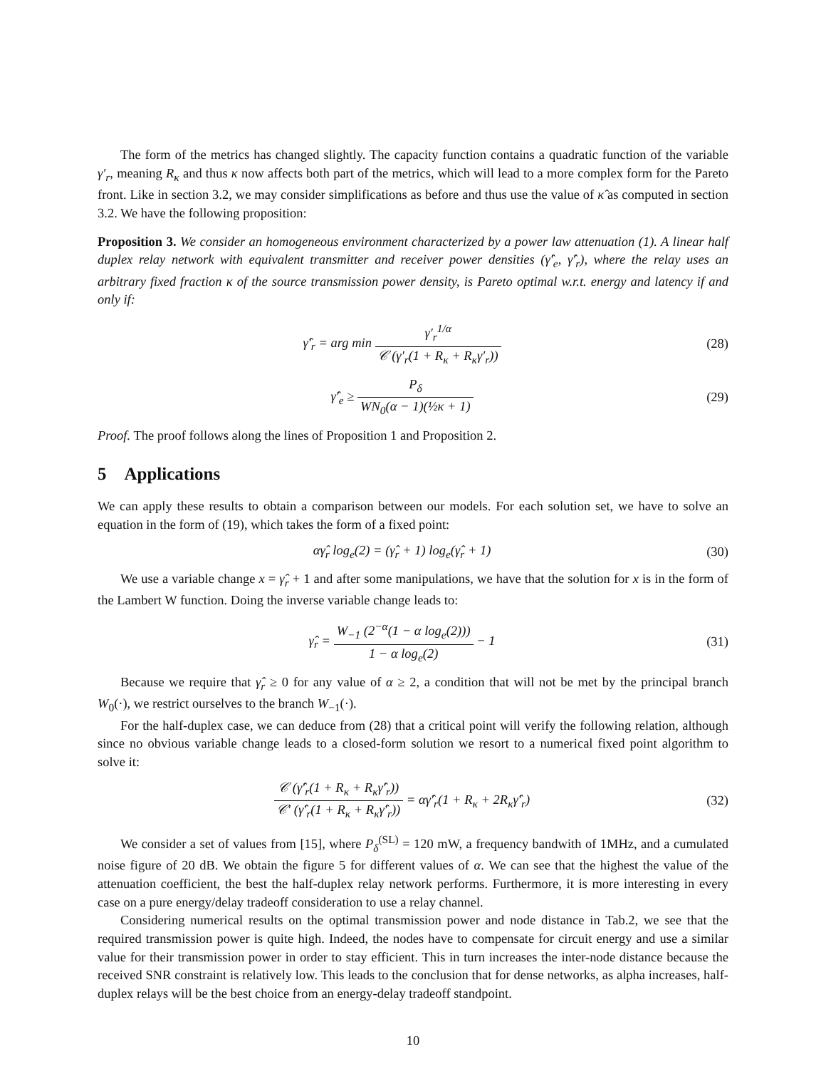The form of the metrics has changed slightly. The capacity function contains a quadratic function of the variable γ′<sub>r</sub>, meaning R<sub>κ</sub> and thus κ now affects both part of the metrics, which will lead to a more complex form for the Pareto front. Like in section 3.2, we may consider simplifications as before and thus use the value of κ̂ as computed in section 3.2. We have the following proposition:
Proposition 3. We consider an homogeneous environment characterized by a power law attenuation (1). A linear half duplex relay network with equivalent transmitter and receiver power densities (γ̂′<sub>e</sub>, γ̂′<sub>r</sub>), where the relay uses an arbitrary fixed fraction κ of the source transmission power density, is Pareto optimal w.r.t. energy and latency if and only if:
γ̂′<sub>r</sub> = arg min γ′<sub>r</sub><sup>1/α</sup> 𝒞 (γ′<sub>r</sub>(1 + R<sub>κ</sub> + R<sub>κ</sub>γ′<sub>r</sub>))
(28)
γ̂′<sub>e</sub> ≥ P<sub>δ</sub> WN<sub>0</sub>(α − 1)(½κ + 1) (29)
Proof. The proof follows along the lines of Proposition 1 and Proposition 2.
5 Applications
We can apply these results to obtain a comparison between our models. For each solution set, we have to solve an equation in the form of (19), which takes the form of a fixed point:
αγ̂<sub>r</sub> log<sub>e</sub>(2) = (γ̂<sub>r</sub> + 1) log<sub>e</sub>(γ̂<sub>r</sub> + 1)
(30)
We use a variable change x = γ̂<sub>r</sub> + 1 and after some manipulations, we have that the solution for x is in the form of the Lambert W function. Doing the inverse variable change leads to:
γ̂<sub>r</sub> = W<sub>−1</sub> (2<sup>−α</sup>(1 − α log<sub>e</sub>(2))) 1 − α log<sub>e</sub>(2) − 1
(31)
Because we require that γ̂<sub>r</sub> ≥ 0 for any value of α ≥ 2, a condition that will not be met by the principal branch W<sub>0</sub>(·), we restrict ourselves to the branch W<sub>−1</sub>(·).
For the half-duplex case, we can deduce from (28) that a critical point will verify the following relation, although since no obvious variable change leads to a closed-form solution we resort to a numerical fixed point algorithm to solve it:
𝒞 (γ̂′<sub>r</sub>(1 + R<sub>κ</sub> + R<sub>κ</sub>γ̂′<sub>r</sub>)) 𝒞′ (γ̂′<sub>r</sub>(1 + R<sub>κ</sub> + R<sub>κ</sub>γ̂′<sub>r</sub>)) = αγ̂′<sub>r</sub>(1 + R<sub>κ</sub> + 2R<sub>κ</sub>γ̂′<sub>r</sub>)
(32)
We consider a set of values from [15], where P<sub>δ</sub><sup>(SL)</sup> = 120 mW, a frequency bandwith of 1MHz, and a cumulated noise figure of 20 dB. We obtain the figure 5 for different values of α. We can see that the highest the value of the attenuation coefficient, the best the half-duplex relay network performs. Furthermore, it is more interesting in every case on a pure energy/delay tradeoff consideration to use a relay channel.
Considering numerical results on the optimal transmission power and node distance in Tab.2, we see that the required transmission power is quite high. Indeed, the nodes have to compensate for circuit energy and use a similar value for their transmission power in order to stay efficient. This in turn increases the inter-node distance because the received SNR constraint is relatively low. This leads to the conclusion that for dense networks, as alpha increases, half-duplex relays will be the best choice from an energy-delay tradeoff standpoint.
10